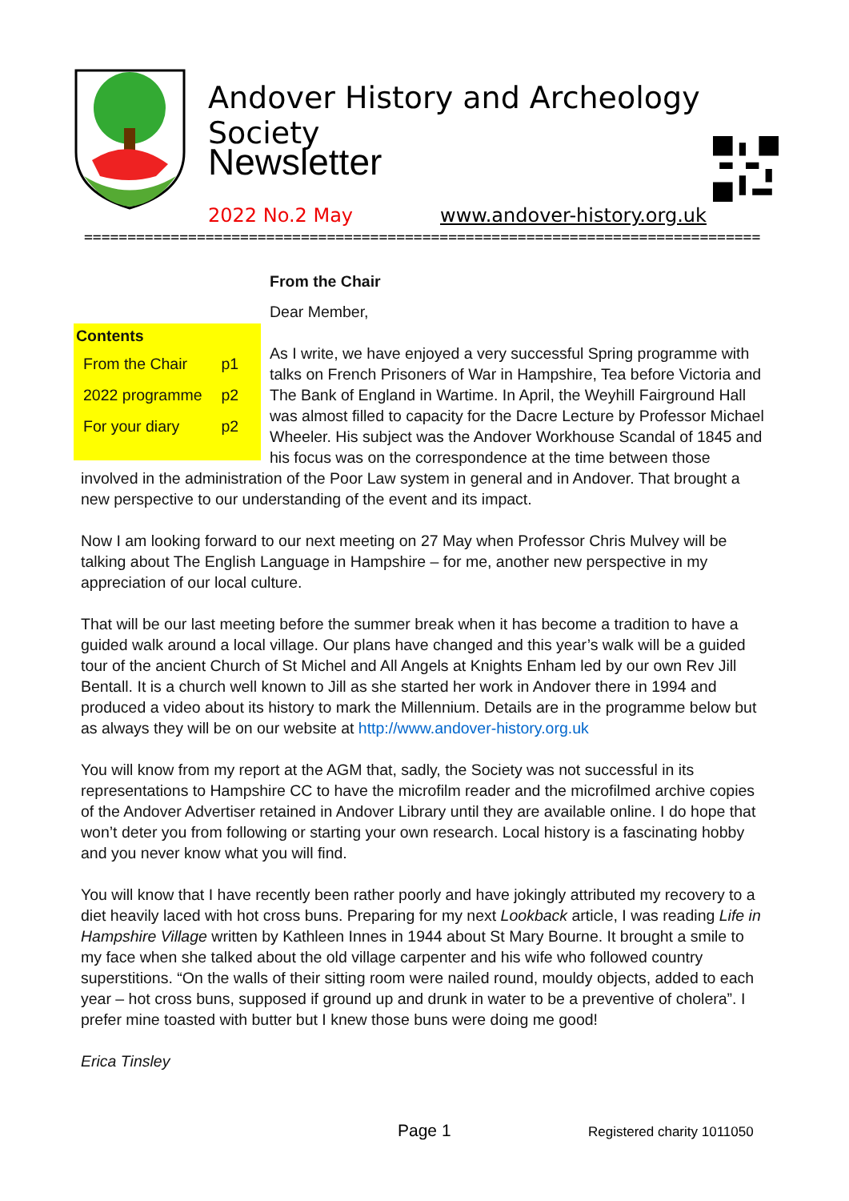Andover History and Archeology Society
Newsletter
2022 No.2 May www.andover-history.org.uk
==============================================================================
From the Chair
| Contents | |
| --- | --- |
| From the Chair | p1 |
| 2022 programme | p2 |
| For your diary | p2 |
Dear Member,
As I write, we have enjoyed a very successful Spring programme with talks on French Prisoners of War in Hampshire, Tea before Victoria and The Bank of England in Wartime. In April, the Weyhill Fairground Hall was almost filled to capacity for the Dacre Lecture by Professor Michael Wheeler. His subject was the Andover Workhouse Scandal of 1845 and his focus was on the correspondence at the time between those involved in the administration of the Poor Law system in general and in Andover. That brought a new perspective to our understanding of the event and its impact.
Now I am looking forward to our next meeting on 27 May when Professor Chris Mulvey will be talking about The English Language in Hampshire – for me, another new perspective in my appreciation of our local culture.
That will be our last meeting before the summer break when it has become a tradition to have a guided walk around a local village. Our plans have changed and this year’s walk will be a guided tour of the ancient Church of St Michel and All Angels at Knights Enham led by our own Rev Jill Bentall. It is a church well known to Jill as she started her work in Andover there in 1994 and produced a video about its history to mark the Millennium. Details are in the programme below but as always they will be on our website at http://www.andover-history.org.uk
You will know from my report at the AGM that, sadly, the Society was not successful in its representations to Hampshire CC to have the microfilm reader and the microfilmed archive copies of the Andover Advertiser retained in Andover Library until they are available online. I do hope that won’t deter you from following or starting your own research. Local history is a fascinating hobby and you never know what you will find.
You will know that I have recently been rather poorly and have jokingly attributed my recovery to a diet heavily laced with hot cross buns. Preparing for my next Lookback article, I was reading Life in Hampshire Village written by Kathleen Innes in 1944 about St Mary Bourne. It brought a smile to my face when she talked about the old village carpenter and his wife who followed country superstitions. “On the walls of their sitting room were nailed round, mouldy objects, added to each year – hot cross buns, supposed if ground up and drunk in water to be a preventive of cholera”. I prefer mine toasted with butter but I knew those buns were doing me good!
Erica Tinsley
Page 1 Registered charity 1011050